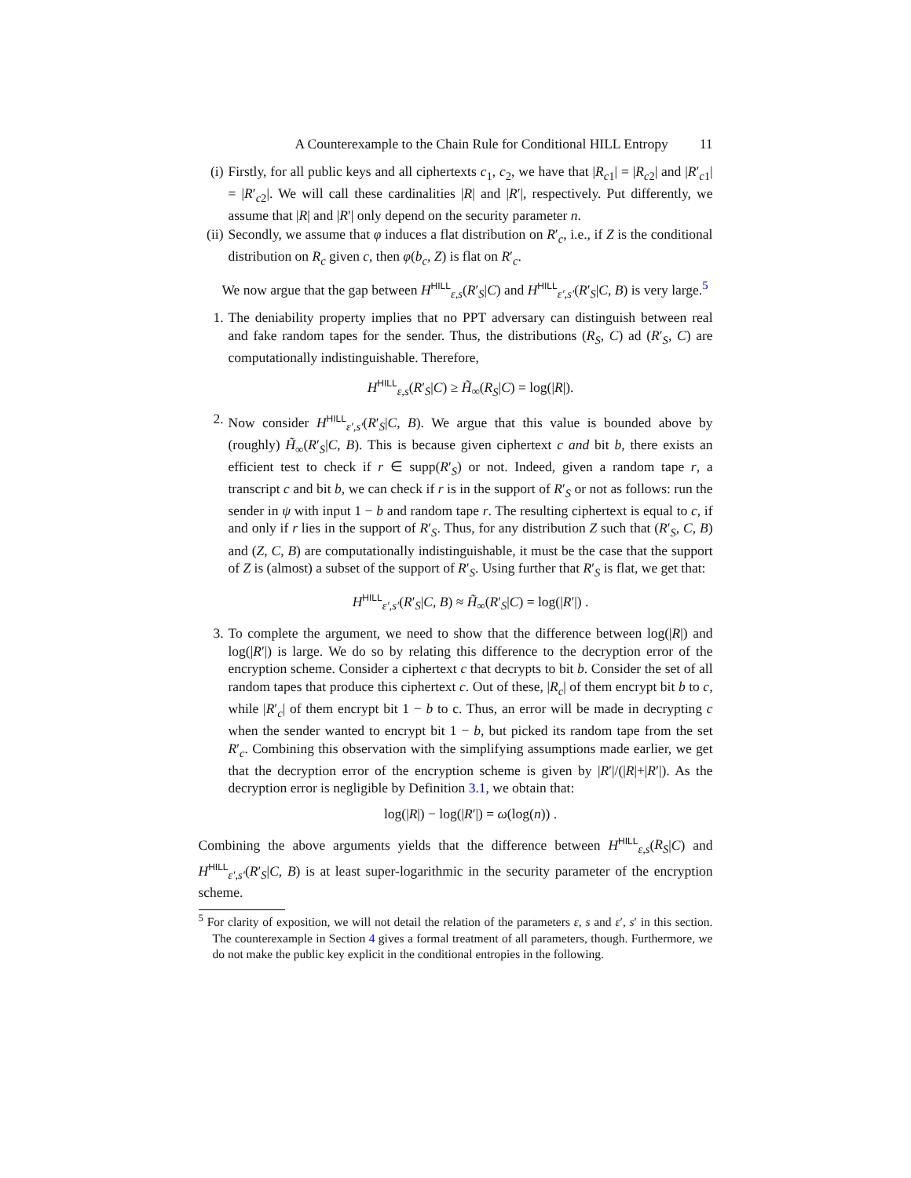A Counterexample to the Chain Rule for Conditional HILL Entropy 11
(i) Firstly, for all public keys and all ciphertexts c<sub>1</sub>, c<sub>2</sub>, we have that |R<sub>c1</sub>| = |R<sub>c2</sub>| and |R′<sub>c1</sub>| = |R′<sub>c2</sub>|. We will call these cardinalities |R| and |R′|, respectively. Put differently, we assume that |R| and |R′| only depend on the security parameter n.
(ii) Secondly, we assume that φ induces a flat distribution on R′<sub>c</sub>, i.e., if Z is the conditional distribution on R<sub>c</sub> given c, then φ(b<sub>c</sub>, Z) is flat on R′<sub>c</sub>.
We now argue that the gap between H<sup>HILL</sup><sub>ε,s</sub>(R′<sub>S</sub>|C) and H<sup>HILL</sup><sub>ε′,s′</sub>(R′<sub>S</sub>|C, B) is very large.<sup>5</sup>
1. The deniability property implies that no PPT adversary can distinguish between real and fake random tapes for the sender. Thus, the distributions (R<sub>S</sub>, C) ad (R′<sub>S</sub>, C) are computationally indistinguishable. Therefore,
H<sup>HILL</sup><sub>ε,s</sub>(R′<sub>S</sub>|C) ≥ H̃<sub>∞</sub>(R<sub>S</sub>|C) = log(|R|).
2. Now consider H<sup>HILL</sup><sub>ε′,s′</sub>(R′<sub>S</sub>|C, B). We argue that this value is bounded above by (roughly) H̃<sub>∞</sub>(R′<sub>S</sub>|C, B). This is because given ciphertext c and bit b, there exists an efficient test to check if r ∈ supp(R′<sub>S</sub>) or not. Indeed, given a random tape r, a transcript c and bit b, we can check if r is in the support of R′<sub>S</sub> or not as follows: run the sender in ψ with input 1 − b and random tape r. The resulting ciphertext is equal to c, if and only if r lies in the support of R′<sub>S</sub>. Thus, for any distribution Z such that (R′<sub>S</sub>, C, B) and (Z, C, B) are computationally indistinguishable, it must be the case that the support of Z is (almost) a subset of the support of R′<sub>S</sub>. Using further that R′<sub>S</sub> is flat, we get that:
H<sup>HILL</sup><sub>ε′,s′</sub>(R′<sub>S</sub>|C, B) ≈ H̃<sub>∞</sub>(R′<sub>S</sub>|C) = log(|R′|) .
3. To complete the argument, we need to show that the difference between log(|R|) and log(|R′|) is large. We do so by relating this difference to the decryption error of the encryption scheme. Consider a ciphertext c that decrypts to bit b. Consider the set of all random tapes that produce this ciphertext c. Out of these, |R<sub>c</sub>| of them encrypt bit b to c, while |R′<sub>c</sub>| of them encrypt bit 1 − b to c. Thus, an error will be made in decrypting c when the sender wanted to encrypt bit 1 − b, but picked its random tape from the set R′<sub>c</sub>. Combining this observation with the simplifying assumptions made earlier, we get that the decryption error of the encryption scheme is given by |R′|/(|R|+|R′|). As the decryption error is negligible by Definition 3.1, we obtain that:
log(|R|) − log(|R′|) = ω(log(n)) .
Combining the above arguments yields that the difference between H<sup>HILL</sup><sub>ε,s</sub>(R<sub>S</sub>|C) and H<sup>HILL</sup><sub>ε′,s′</sub>(R′<sub>S</sub>|C, B) is at least super-logarithmic in the security parameter of the encryption scheme.
<sup>5</sup> For clarity of exposition, we will not detail the relation of the parameters ε, s and ε′, s′ in this section. The counterexample in Section 4 gives a formal treatment of all parameters, though. Furthermore, we do not make the public key explicit in the conditional entropies in the following.